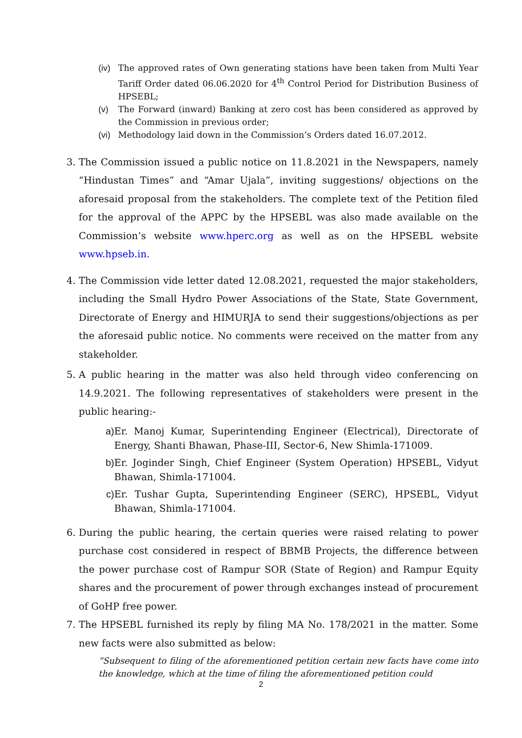(iv) The approved rates of Own generating stations have been taken from Multi Year Tariff Order dated 06.06.2020 for 4<sup>th</sup> Control Period for Distribution Business of HPSEBL;
(v) The Forward (inward) Banking at zero cost has been considered as approved by the Commission in previous order;
(vi) Methodology laid down in the Commission’s Orders dated 16.07.2012.
3. The Commission issued a public notice on 11.8.2021 in the Newspapers, namely “Hindustan Times” and “Amar Ujala”, inviting suggestions/ objections on the aforesaid proposal from the stakeholders. The complete text of the Petition filed for the approval of the APPC by the HPSEBL was also made available on the Commission’s website www.hperc.org as well as on the HPSEBL website www.hpseb.in.
4. The Commission vide letter dated 12.08.2021, requested the major stakeholders, including the Small Hydro Power Associations of the State, State Government, Directorate of Energy and HIMURJA to send their suggestions/objections as per the aforesaid public notice. No comments were received on the matter from any stakeholder.
5. A public hearing in the matter was also held through video conferencing on 14.9.2021. The following representatives of stakeholders were present in the public hearing:-
a) Er. Manoj Kumar, Superintending Engineer (Electrical), Directorate of Energy, Shanti Bhawan, Phase-III, Sector-6, New Shimla-171009.
b) Er. Joginder Singh, Chief Engineer (System Operation) HPSEBL, Vidyut Bhawan, Shimla-171004.
c) Er. Tushar Gupta, Superintending Engineer (SERC), HPSEBL, Vidyut Bhawan, Shimla-171004.
6. During the public hearing, the certain queries were raised relating to power purchase cost considered in respect of BBMB Projects, the difference between the power purchase cost of Rampur SOR (State of Region) and Rampur Equity shares and the procurement of power through exchanges instead of procurement of GoHP free power.
7. The HPSEBL furnished its reply by filing MA No. 178/2021 in the matter. Some new facts were also submitted as below:
“Subsequent to filing of the aforementioned petition certain new facts have come into the knowledge, which at the time of filing the aforementioned petition could
2